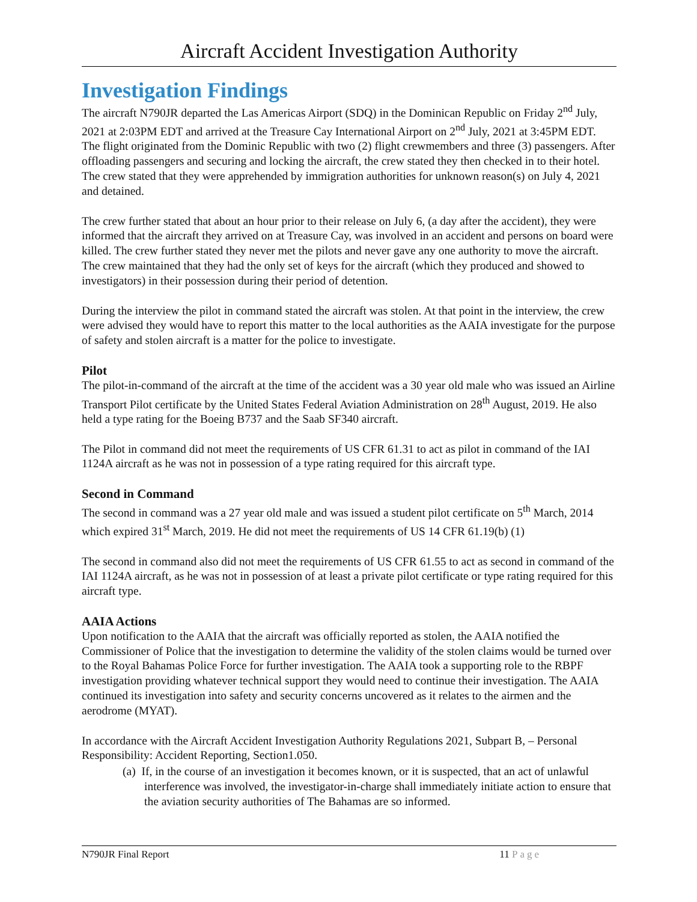Aircraft Accident Investigation Authority
Investigation Findings
The aircraft N790JR departed the Las Americas Airport (SDQ) in the Dominican Republic on Friday 2<sup>nd</sup> July, 2021 at 2:03PM EDT and arrived at the Treasure Cay International Airport on 2<sup>nd</sup> July, 2021 at 3:45PM EDT. The flight originated from the Dominic Republic with two (2) flight crewmembers and three (3) passengers. After offloading passengers and securing and locking the aircraft, the crew stated they then checked in to their hotel. The crew stated that they were apprehended by immigration authorities for unknown reason(s) on July 4, 2021 and detained.
The crew further stated that about an hour prior to their release on July 6, (a day after the accident), they were informed that the aircraft they arrived on at Treasure Cay, was involved in an accident and persons on board were killed. The crew further stated they never met the pilots and never gave any one authority to move the aircraft. The crew maintained that they had the only set of keys for the aircraft (which they produced and showed to investigators) in their possession during their period of detention.
During the interview the pilot in command stated the aircraft was stolen. At that point in the interview, the crew were advised they would have to report this matter to the local authorities as the AAIA investigate for the purpose of safety and stolen aircraft is a matter for the police to investigate.
Pilot
The pilot-in-command of the aircraft at the time of the accident was a 30 year old male who was issued an Airline Transport Pilot certificate by the United States Federal Aviation Administration on 28<sup>th</sup> August, 2019. He also held a type rating for the Boeing B737 and the Saab SF340 aircraft.
The Pilot in command did not meet the requirements of US CFR 61.31 to act as pilot in command of the IAI 1124A aircraft as he was not in possession of a type rating required for this aircraft type.
Second in Command
The second in command was a 27 year old male and was issued a student pilot certificate on 5<sup>th</sup> March, 2014 which expired 31<sup>st</sup> March, 2019. He did not meet the requirements of US 14 CFR 61.19(b) (1)
The second in command also did not meet the requirements of US CFR 61.55 to act as second in command of the IAI 1124A aircraft, as he was not in possession of at least a private pilot certificate or type rating required for this aircraft type.
AAIA Actions
Upon notification to the AAIA that the aircraft was officially reported as stolen, the AAIA notified the Commissioner of Police that the investigation to determine the validity of the stolen claims would be turned over to the Royal Bahamas Police Force for further investigation. The AAIA took a supporting role to the RBPF investigation providing whatever technical support they would need to continue their investigation. The AAIA continued its investigation into safety and security concerns uncovered as it relates to the airmen and the aerodrome (MYAT).
In accordance with the Aircraft Accident Investigation Authority Regulations 2021, Subpart B, – Personal Responsibility: Accident Reporting, Section1.050.
(a) If, in the course of an investigation it becomes known, or it is suspected, that an act of unlawful interference was involved, the investigator-in-charge shall immediately initiate action to ensure that the aviation security authorities of The Bahamas are so informed.
N790JR Final Report 11 Page